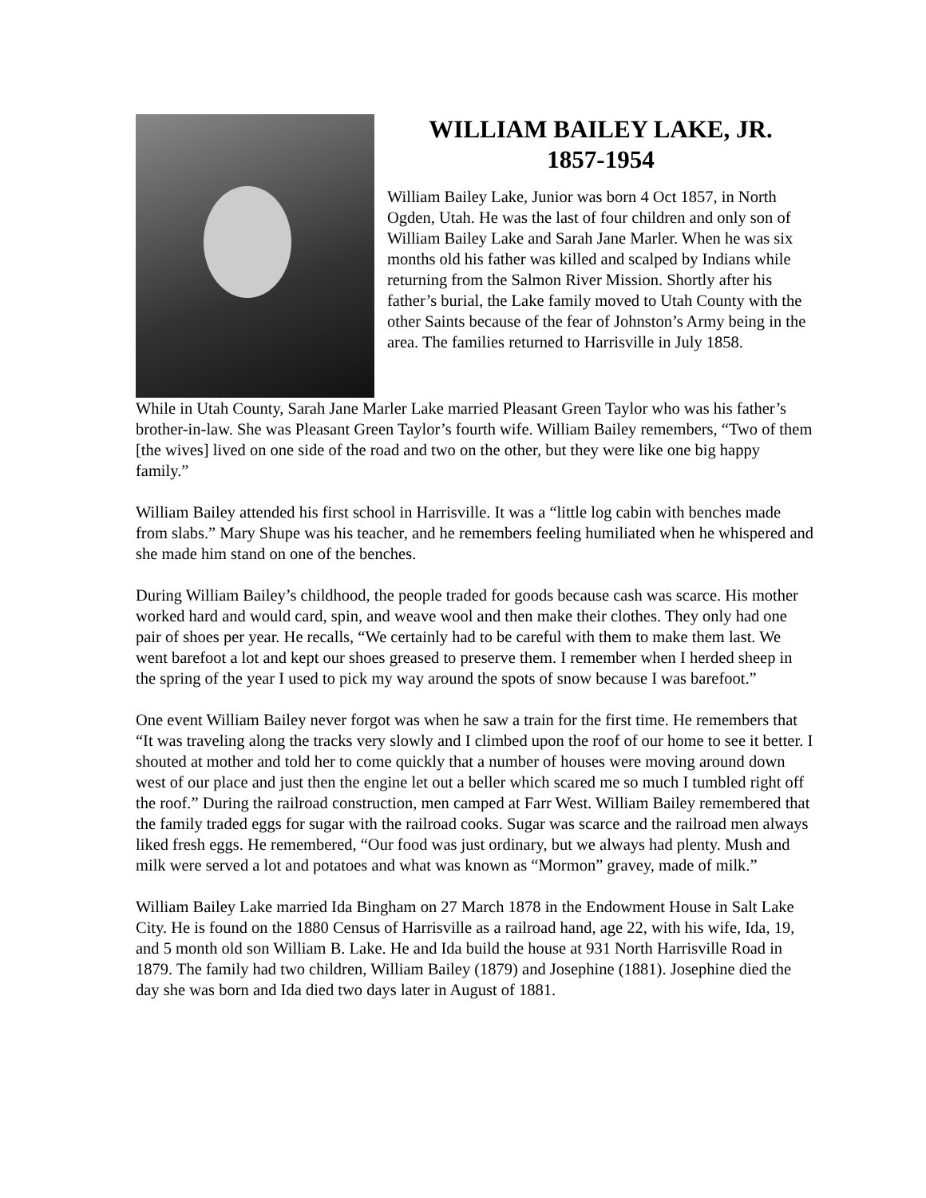WILLIAM BAILEY LAKE, JR.
1857-1954
William Bailey Lake, Junior was born 4 Oct 1857, in North Ogden, Utah. He was the last of four children and only son of William Bailey Lake and Sarah Jane Marler. When he was six months old his father was killed and scalped by Indians while returning from the Salmon River Mission. Shortly after his father’s burial, the Lake family moved to Utah County with the other Saints because of the fear of Johnston’s Army being in the area. The families returned to Harrisville in July 1858.
While in Utah County, Sarah Jane Marler Lake married Pleasant Green Taylor who was his father’s brother-in-law. She was Pleasant Green Taylor’s fourth wife. William Bailey remembers, “Two of them [the wives] lived on one side of the road and two on the other, but they were like one big happy family.”
William Bailey attended his first school in Harrisville. It was a “little log cabin with benches made from slabs.” Mary Shupe was his teacher, and he remembers feeling humiliated when he whispered and she made him stand on one of the benches.
During William Bailey’s childhood, the people traded for goods because cash was scarce. His mother worked hard and would card, spin, and weave wool and then make their clothes. They only had one pair of shoes per year. He recalls, “We certainly had to be careful with them to make them last. We went barefoot a lot and kept our shoes greased to preserve them. I remember when I herded sheep in the spring of the year I used to pick my way around the spots of snow because I was barefoot.”
One event William Bailey never forgot was when he saw a train for the first time. He remembers that “It was traveling along the tracks very slowly and I climbed upon the roof of our home to see it better. I shouted at mother and told her to come quickly that a number of houses were moving around down west of our place and just then the engine let out a beller which scared me so much I tumbled right off the roof.” During the railroad construction, men camped at Farr West. William Bailey remembered that the family traded eggs for sugar with the railroad cooks. Sugar was scarce and the railroad men always liked fresh eggs. He remembered, “Our food was just ordinary, but we always had plenty. Mush and milk were served a lot and potatoes and what was known as “Mormon” gravey, made of milk.”
William Bailey Lake married Ida Bingham on 27 March 1878 in the Endowment House in Salt Lake City. He is found on the 1880 Census of Harrisville as a railroad hand, age 22, with his wife, Ida, 19, and 5 month old son William B. Lake. He and Ida build the house at 931 North Harrisville Road in 1879. The family had two children, William Bailey (1879) and Josephine (1881). Josephine died the day she was born and Ida died two days later in August of 1881.